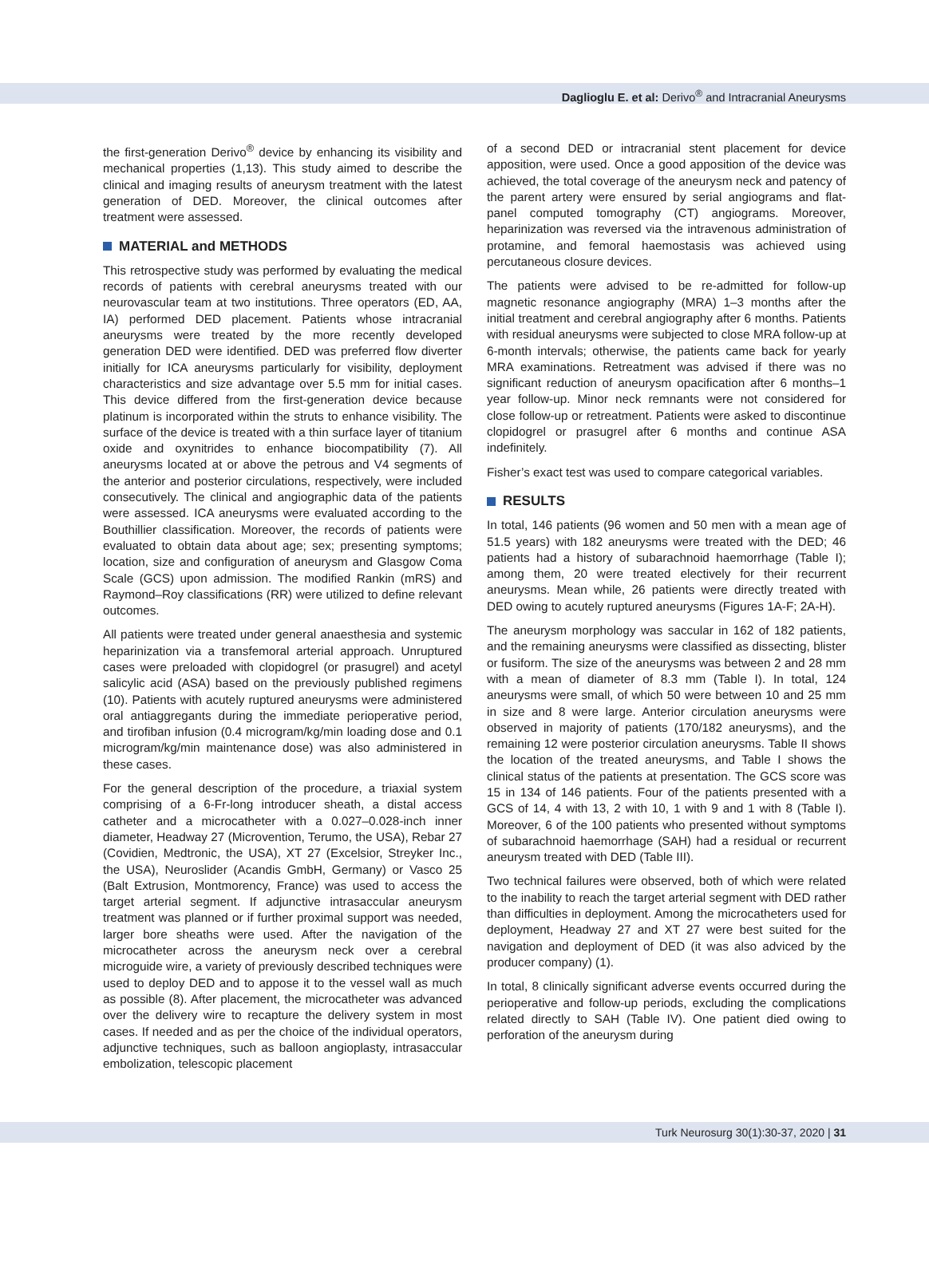Daglioglu E. et al: Derivo<sup>®</sup> and Intracranial Aneurysms
the first-generation Derivo<sup>®</sup> device by enhancing its visibility and mechanical properties (1,13). This study aimed to describe the clinical and imaging results of aneurysm treatment with the latest generation of DED. Moreover, the clinical outcomes after treatment were assessed.
MATERIAL and METHODS
This retrospective study was performed by evaluating the medical records of patients with cerebral aneurysms treated with our neurovascular team at two institutions. Three operators (ED, AA, IA) performed DED placement. Patients whose intracranial aneurysms were treated by the more recently developed generation DED were identified. DED was preferred flow diverter initially for ICA aneurysms particularly for visibility, deployment characteristics and size advantage over 5.5 mm for initial cases. This device differed from the first-generation device because platinum is incorporated within the struts to enhance visibility. The surface of the device is treated with a thin surface layer of titanium oxide and oxynitrides to enhance biocompatibility (7). All aneurysms located at or above the petrous and V4 segments of the anterior and posterior circulations, respectively, were included consecutively. The clinical and angiographic data of the patients were assessed. ICA aneurysms were evaluated according to the Bouthillier classification. Moreover, the records of patients were evaluated to obtain data about age; sex; presenting symptoms; location, size and configuration of aneurysm and Glasgow Coma Scale (GCS) upon admission. The modified Rankin (mRS) and Raymond–Roy classifications (RR) were utilized to define relevant outcomes.
All patients were treated under general anaesthesia and systemic heparinization via a transfemoral arterial approach. Unruptured cases were preloaded with clopidogrel (or prasugrel) and acetyl salicylic acid (ASA) based on the previously published regimens (10). Patients with acutely ruptured aneurysms were administered oral antiaggregants during the immediate perioperative period, and tirofiban infusion (0.4 microgram/kg/min loading dose and 0.1 microgram/kg/min maintenance dose) was also administered in these cases.
For the general description of the procedure, a triaxial system comprising of a 6-Fr-long introducer sheath, a distal access catheter and a microcatheter with a 0.027–0.028-inch inner diameter, Headway 27 (Microvention, Terumo, the USA), Rebar 27 (Covidien, Medtronic, the USA), XT 27 (Excelsior, Streyker Inc., the USA), Neuroslider (Acandis GmbH, Germany) or Vasco 25 (Balt Extrusion, Montmorency, France) was used to access the target arterial segment. If adjunctive intrasaccular aneurysm treatment was planned or if further proximal support was needed, larger bore sheaths were used. After the navigation of the microcatheter across the aneurysm neck over a cerebral microguide wire, a variety of previously described techniques were used to deploy DED and to appose it to the vessel wall as much as possible (8). After placement, the microcatheter was advanced over the delivery wire to recapture the delivery system in most cases. If needed and as per the choice of the individual operators, adjunctive techniques, such as balloon angioplasty, intrasaccular embolization, telescopic placement
of a second DED or intracranial stent placement for device apposition, were used. Once a good apposition of the device was achieved, the total coverage of the aneurysm neck and patency of the parent artery were ensured by serial angiograms and flat-panel computed tomography (CT) angiograms. Moreover, heparinization was reversed via the intravenous administration of protamine, and femoral haemostasis was achieved using percutaneous closure devices.
The patients were advised to be re-admitted for follow-up magnetic resonance angiography (MRA) 1–3 months after the initial treatment and cerebral angiography after 6 months. Patients with residual aneurysms were subjected to close MRA follow-up at 6-month intervals; otherwise, the patients came back for yearly MRA examinations. Retreatment was advised if there was no significant reduction of aneurysm opacification after 6 months–1 year follow-up. Minor neck remnants were not considered for close follow-up or retreatment. Patients were asked to discontinue clopidogrel or prasugrel after 6 months and continue ASA indefinitely.
Fisher’s exact test was used to compare categorical variables.
RESULTS
In total, 146 patients (96 women and 50 men with a mean age of 51.5 years) with 182 aneurysms were treated with the DED; 46 patients had a history of subarachnoid haemorrhage (Table I); among them, 20 were treated electively for their recurrent aneurysms. Mean while, 26 patients were directly treated with DED owing to acutely ruptured aneurysms (Figures 1A-F; 2A-H).
The aneurysm morphology was saccular in 162 of 182 patients, and the remaining aneurysms were classified as dissecting, blister or fusiform. The size of the aneurysms was between 2 and 28 mm with a mean of diameter of 8.3 mm (Table I). In total, 124 aneurysms were small, of which 50 were between 10 and 25 mm in size and 8 were large. Anterior circulation aneurysms were observed in majority of patients (170/182 aneurysms), and the remaining 12 were posterior circulation aneurysms. Table II shows the location of the treated aneurysms, and Table I shows the clinical status of the patients at presentation. The GCS score was 15 in 134 of 146 patients. Four of the patients presented with a GCS of 14, 4 with 13, 2 with 10, 1 with 9 and 1 with 8 (Table I). Moreover, 6 of the 100 patients who presented without symptoms of subarachnoid haemorrhage (SAH) had a residual or recurrent aneurysm treated with DED (Table III).
Two technical failures were observed, both of which were related to the inability to reach the target arterial segment with DED rather than difficulties in deployment. Among the microcatheters used for deployment, Headway 27 and XT 27 were best suited for the navigation and deployment of DED (it was also adviced by the producer company) (1).
In total, 8 clinically significant adverse events occurred during the perioperative and follow-up periods, excluding the complications related directly to SAH (Table IV). One patient died owing to perforation of the aneurysm during
Turk Neurosurg 30(1):30-37, 2020 | 31